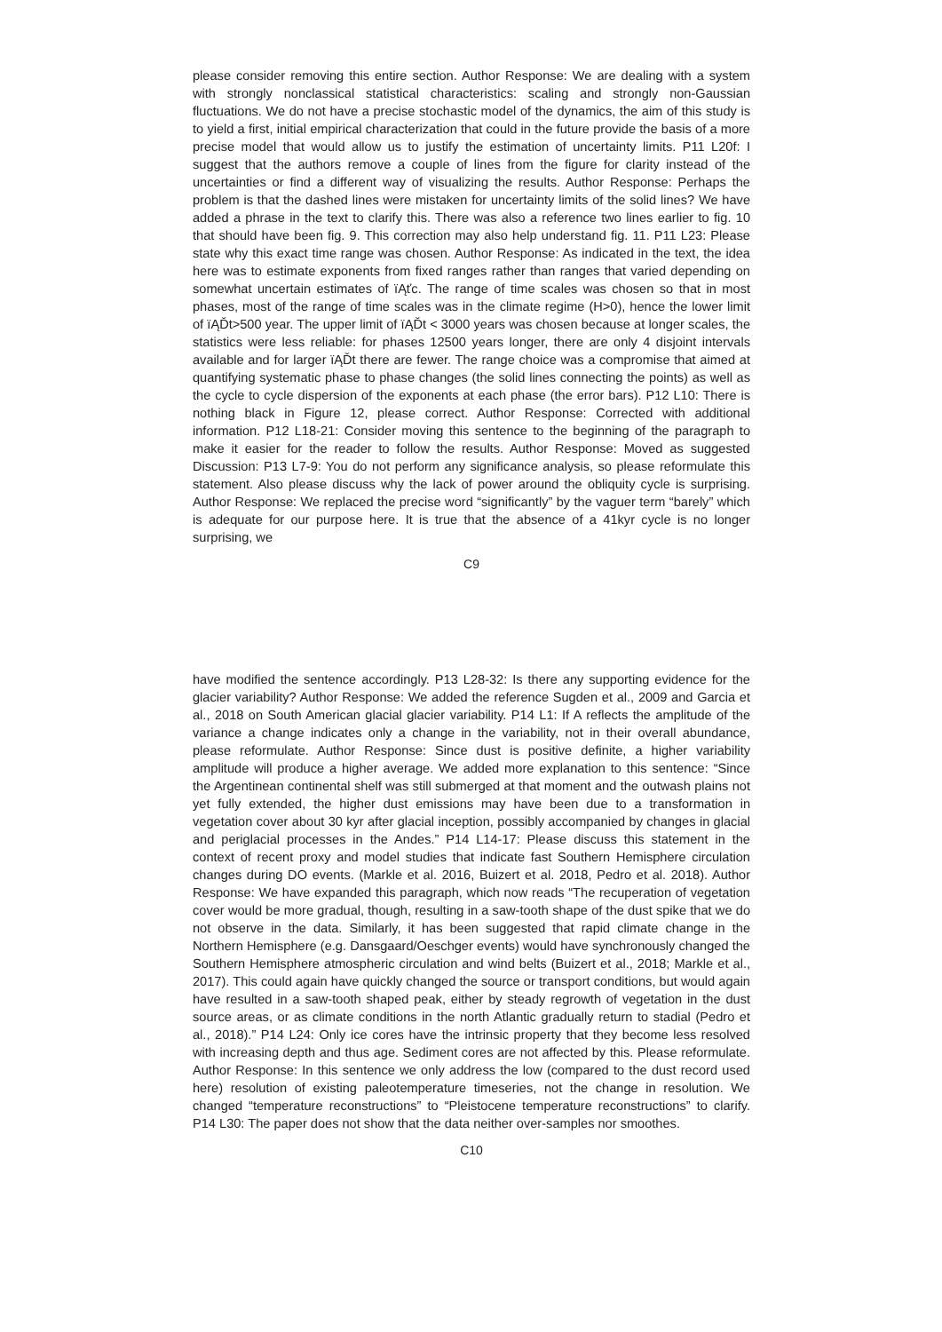please consider removing this entire section. Author Response: We are dealing with a system with strongly nonclassical statistical characteristics: scaling and strongly non-Gaussian fluctuations. We do not have a precise stochastic model of the dynamics, the aim of this study is to yield a first, initial empirical characterization that could in the future provide the basis of a more precise model that would allow us to justify the estimation of uncertainty limits. P11 L20f: I suggest that the authors remove a couple of lines from the figure for clarity instead of the uncertainties or find a different way of visualizing the results. Author Response: Perhaps the problem is that the dashed lines were mistaken for uncertainty limits of the solid lines? We have added a phrase in the text to clarify this. There was also a reference two lines earlier to fig. 10 that should have been fig. 9. This correction may also help understand fig. 11. P11 L23: Please state why this exact time range was chosen. Author Response: As indicated in the text, the idea here was to estimate exponents from fixed ranges rather than ranges that varied depending on somewhat uncertain estimates of ïĄťc. The range of time scales was chosen so that in most phases, most of the range of time scales was in the climate regime (H>0), hence the lower limit of ïĄĎt>500 year. The upper limit of ïĄĎt < 3000 years was chosen because at longer scales, the statistics were less reliable: for phases 12500 years longer, there are only 4 disjoint intervals available and for larger ïĄĎt there are fewer. The range choice was a compromise that aimed at quantifying systematic phase to phase changes (the solid lines connecting the points) as well as the cycle to cycle dispersion of the exponents at each phase (the error bars). P12 L10: There is nothing black in Figure 12, please correct. Author Response: Corrected with additional information. P12 L18-21: Consider moving this sentence to the beginning of the paragraph to make it easier for the reader to follow the results. Author Response: Moved as suggested Discussion: P13 L7-9: You do not perform any significance analysis, so please reformulate this statement. Also please discuss why the lack of power around the obliquity cycle is surprising. Author Response: We replaced the precise word “significantly” by the vaguer term “barely” which is adequate for our purpose here. It is true that the absence of a 41kyr cycle is no longer surprising, we
C9
have modified the sentence accordingly. P13 L28-32: Is there any supporting evidence for the glacier variability? Author Response: We added the reference Sugden et al., 2009 and Garcia et al., 2018 on South American glacial glacier variability. P14 L1: If A reflects the amplitude of the variance a change indicates only a change in the variability, not in their overall abundance, please reformulate. Author Response: Since dust is positive definite, a higher variability amplitude will produce a higher average. We added more explanation to this sentence: “Since the Argentinean continental shelf was still submerged at that moment and the outwash plains not yet fully extended, the higher dust emissions may have been due to a transformation in vegetation cover about 30 kyr after glacial inception, possibly accompanied by changes in glacial and periglacial processes in the Andes.” P14 L14-17: Please discuss this statement in the context of recent proxy and model studies that indicate fast Southern Hemisphere circulation changes during DO events. (Markle et al. 2016, Buizert et al. 2018, Pedro et al. 2018). Author Response: We have expanded this paragraph, which now reads “The recuperation of vegetation cover would be more gradual, though, resulting in a saw-tooth shape of the dust spike that we do not observe in the data. Similarly, it has been suggested that rapid climate change in the Northern Hemisphere (e.g. Dansgaard/Oeschger events) would have synchronously changed the Southern Hemisphere atmospheric circulation and wind belts (Buizert et al., 2018; Markle et al., 2017). This could again have quickly changed the source or transport conditions, but would again have resulted in a saw-tooth shaped peak, either by steady regrowth of vegetation in the dust source areas, or as climate conditions in the north Atlantic gradually return to stadial (Pedro et al., 2018).” P14 L24: Only ice cores have the intrinsic property that they become less resolved with increasing depth and thus age. Sediment cores are not affected by this. Please reformulate. Author Response: In this sentence we only address the low (compared to the dust record used here) resolution of existing paleotemperature timeseries, not the change in resolution. We changed “temperature reconstructions” to “Pleistocene temperature reconstructions” to clarify. P14 L30: The paper does not show that the data neither over-samples nor smoothes.
C10